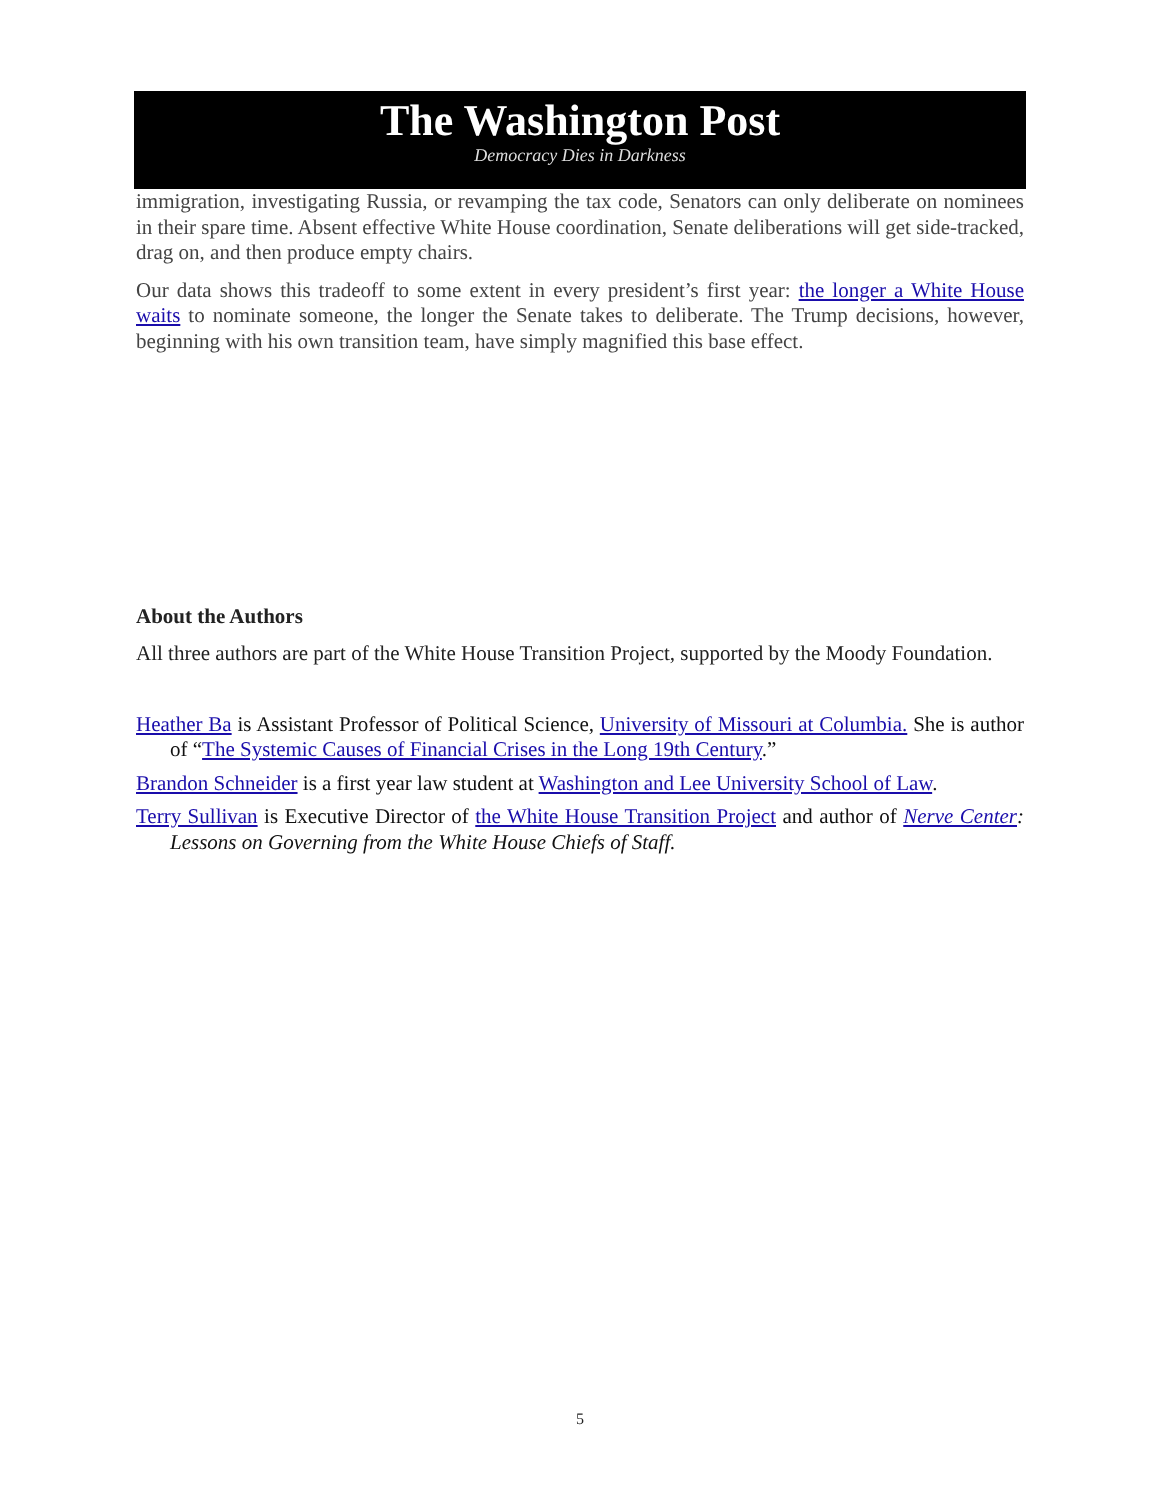The Washington Post
Democracy Dies in Darkness
immigration, investigating Russia, or revamping the tax code, Senators can only deliberate on nominees in their spare time. Absent effective White House coordination, Senate deliberations will get side-tracked, drag on, and then produce empty chairs.
Our data shows this tradeoff to some extent in every president’s first year: the longer a White House waits to nominate someone, the longer the Senate takes to deliberate. The Trump decisions, however, beginning with his own transition team, have simply magnified this base effect.
About the Authors
All three authors are part of the White House Transition Project, supported by the Moody Foundation.
Heather Ba is Assistant Professor of Political Science, University of Missouri at Columbia. She is author of “The Systemic Causes of Financial Crises in the Long 19th Century.”
Brandon Schneider is a first year law student at Washington and Lee University School of Law.
Terry Sullivan is Executive Director of the White House Transition Project and author of Nerve Center: Lessons on Governing from the White House Chiefs of Staff.
5